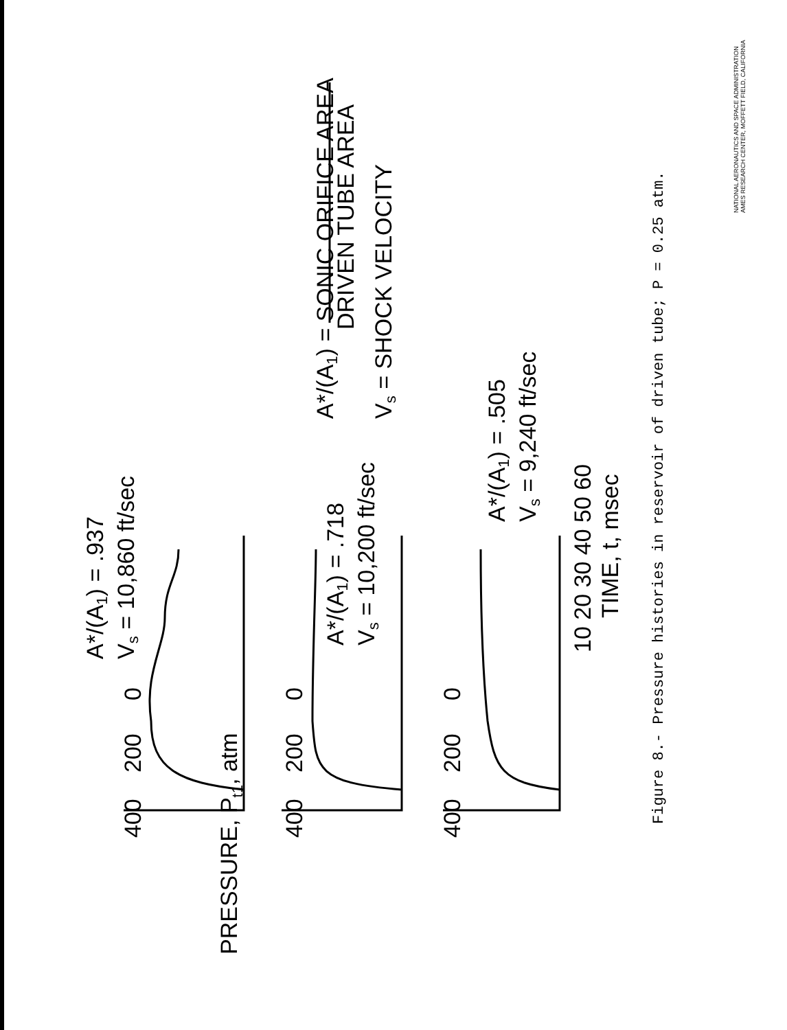PRESSURE, Pt1, atm
400
200
0
400
200
0
400
200
0
10 20 30 40 50 60
TIME, t, msec
A*/(A1) = .937
Vs = 10,860 ft/sec
A*/(A1) = .718
Vs = 10,200 ft/sec
A*/(A1) = .505
Vs = 9,240 ft/sec
A*/(A1) = SONIC ORIFICE AREA
DRIVEN TUBE AREA
Vs = SHOCK VELOCITY
Figure 8.- Pressure histories in reservoir of driven tube; P = 0.25 atm.
NATIONAL AERONAUTICS AND SPACE ADMINISTRATION
AMES RESEARCH CENTER, MOFFETT FIELD, CALIFORNIA